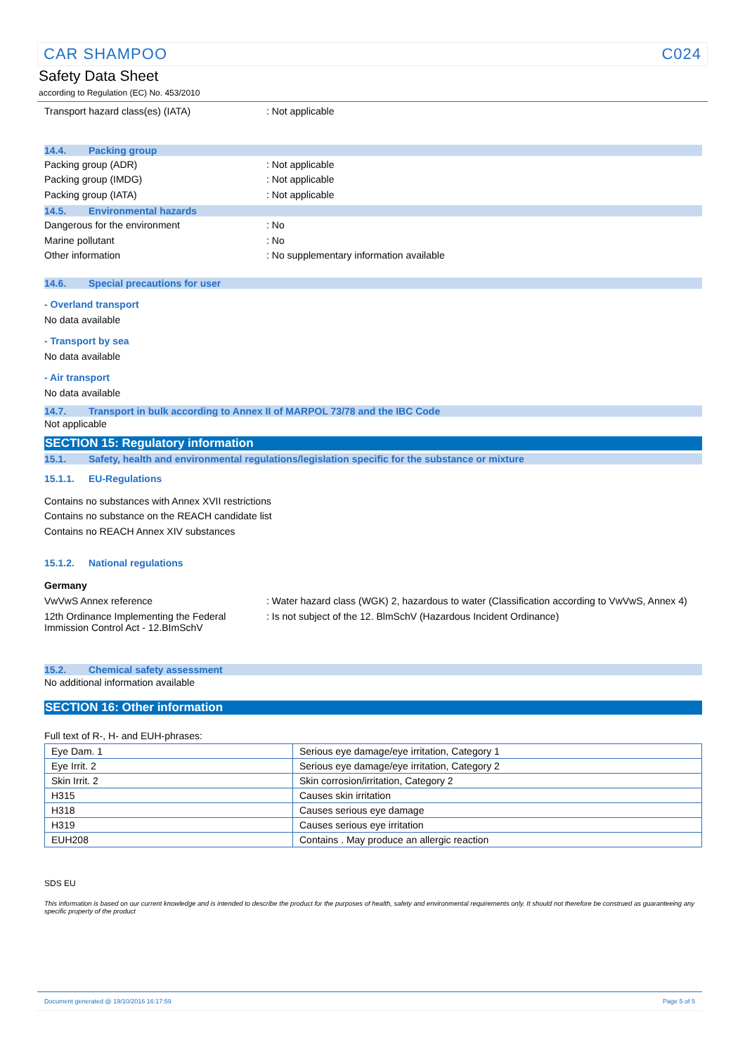CAR SHAMPOO C024
Safety Data Sheet
according to Regulation (EC) No. 453/2010
Transport hazard class(es) (IATA) : Not applicable
14.4. Packing group
Packing group (ADR) : Not applicable
Packing group (IMDG) : Not applicable
Packing group (IATA) : Not applicable
14.5. Environmental hazards
Dangerous for the environment : No
Marine pollutant : No
Other information : No supplementary information available
14.6. Special precautions for user
- Overland transport
No data available
- Transport by sea
No data available
- Air transport
No data available
14.7. Transport in bulk according to Annex II of MARPOL 73/78 and the IBC Code
Not applicable
SECTION 15: Regulatory information
15.1. Safety, health and environmental regulations/legislation specific for the substance or mixture
15.1.1. EU-Regulations
Contains no substances with Annex XVII restrictions
Contains no substance on the REACH candidate list
Contains no REACH Annex XIV substances
15.1.2. National regulations
Germany
VwVwS Annex reference : Water hazard class (WGK) 2, hazardous to water (Classification according to VwVwS, Annex 4)
12th Ordinance Implementing the Federal Immission Control Act - 12.BImSchV
: Is not subject of the 12. BlmSchV (Hazardous Incident Ordinance)
15.2. Chemical safety assessment
No additional information available
SECTION 16: Other information
Full text of R-, H- and EUH-phrases:
| Eye Dam. 1 | Serious eye damage/eye irritation, Category 1 |
| Eye Irrit. 2 | Serious eye damage/eye irritation, Category 2 |
| Skin Irrit. 2 | Skin corrosion/irritation, Category 2 |
| H315 | Causes skin irritation |
| H318 | Causes serious eye damage |
| H319 | Causes serious eye irritation |
| EUH208 | Contains . May produce an allergic reaction |
SDS EU
This information is based on our current knowledge and is intended to describe the product for the purposes of health, safety and environmental requirements only. It should not therefore be construed as guaranteeing any specific property of the product
Document generated @ 19/10/2016 16:17:59 Page 5 of 5